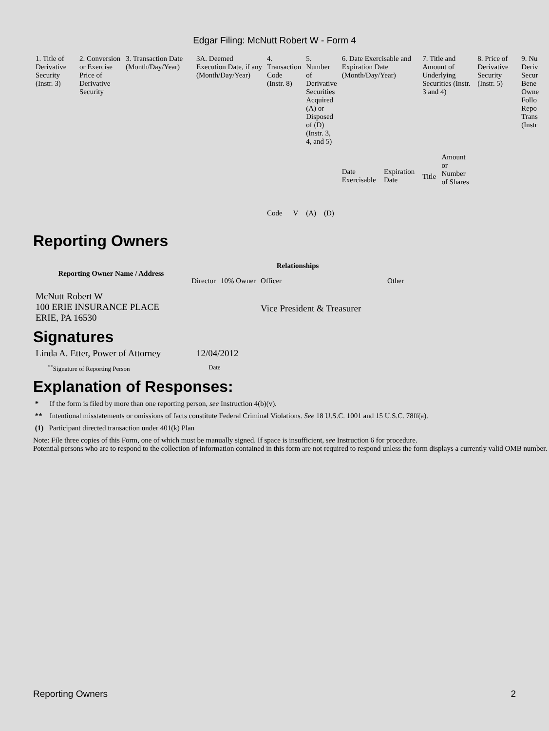Edgar Filing: McNutt Robert W - Form 4
| 1. Title of Derivative Security (Instr. 3) | 2. Conversion or Exercise Price of Derivative Security | 3. Transaction Date (Month/Day/Year) | 3A. Deemed Execution Date, if any (Month/Day/Year) | 4. Transaction Code (Instr. 8) | | 5. Number of Derivative Securities Acquired (A) or Disposed of (D) (Instr. 3, 4, and 5) | | 6. Date Exercisable and Expiration Date (Month/Day/Year) | | 7. Title and Amount of Underlying Securities (Instr. 3 and 4) | | 8. Price of Derivative Security (Instr. 5) | 9. Nu Deriv Secur Bene Owne Follo Repo Trans (Instr |
| | | | | Code | V | (A) | (D) | Date Exercisable | Expiration Date | Title | Amount or Number of Shares | | |
Reporting Owners
| Reporting Owner Name / Address | Relationships | | | |
| --- | --- | --- | --- | --- |
| | Director | 10% Owner | Officer | Other |
| McNutt Robert W 100 ERIE INSURANCE PLACE ERIE, PA 16530 | | | Vice President & Treasurer | |
Signatures
| Linda A. Etter, Power of Attorney | 12/04/2012 |
| <sup>**</sup> Signature of Reporting Person | Date |
Explanation of Responses:
* If the form is filed by more than one reporting person, see Instruction 4(b)(v).
** Intentional misstatements or omissions of facts constitute Federal Criminal Violations. See 18 U.S.C. 1001 and 15 U.S.C. 78ff(a).
(1) Participant directed transaction under 401(k) Plan
Note: File three copies of this Form, one of which must be manually signed. If space is insufficient, see Instruction 6 for procedure.
Potential persons who are to respond to the collection of information contained in this form are not required to respond unless the form displays a currently valid OMB number.
Reporting Owners 2